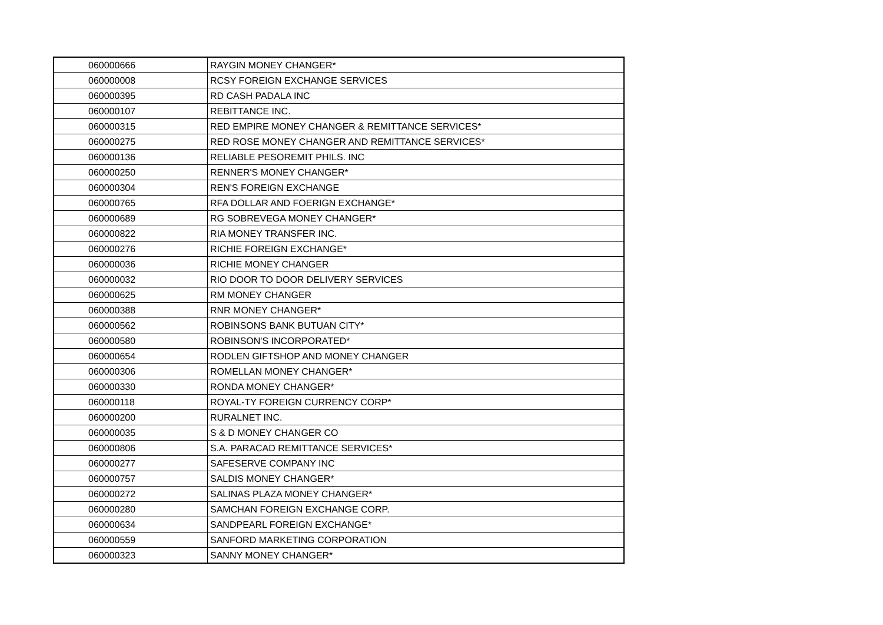| 060000666 | RAYGIN MONEY CHANGER* |
| 060000008 | RCSY FOREIGN EXCHANGE SERVICES |
| 060000395 | RD CASH PADALA INC |
| 060000107 | REBITTANCE INC. |
| 060000315 | RED EMPIRE MONEY CHANGER & REMITTANCE SERVICES* |
| 060000275 | RED ROSE MONEY CHANGER AND REMITTANCE SERVICES* |
| 060000136 | RELIABLE PESOREMIT PHILS. INC |
| 060000250 | RENNER'S MONEY CHANGER* |
| 060000304 | REN'S FOREIGN EXCHANGE |
| 060000765 | RFA DOLLAR AND FOERIGN EXCHANGE* |
| 060000689 | RG SOBREVEGA MONEY CHANGER* |
| 060000822 | RIA MONEY TRANSFER INC. |
| 060000276 | RICHIE FOREIGN EXCHANGE* |
| 060000036 | RICHIE MONEY CHANGER |
| 060000032 | RIO DOOR TO DOOR DELIVERY SERVICES |
| 060000625 | RM MONEY CHANGER |
| 060000388 | RNR MONEY CHANGER* |
| 060000562 | ROBINSONS BANK BUTUAN CITY* |
| 060000580 | ROBINSON'S INCORPORATED* |
| 060000654 | RODLEN GIFTSHOP AND MONEY CHANGER |
| 060000306 | ROMELLAN MONEY CHANGER* |
| 060000330 | RONDA MONEY CHANGER* |
| 060000118 | ROYAL-TY FOREIGN CURRENCY CORP* |
| 060000200 | RURALNET INC. |
| 060000035 | S & D MONEY CHANGER CO |
| 060000806 | S.A. PARACAD REMITTANCE SERVICES* |
| 060000277 | SAFESERVE COMPANY INC |
| 060000757 | SALDIS MONEY CHANGER* |
| 060000272 | SALINAS PLAZA MONEY CHANGER* |
| 060000280 | SAMCHAN FOREIGN EXCHANGE CORP. |
| 060000634 | SANDPEARL FOREIGN EXCHANGE* |
| 060000559 | SANFORD MARKETING CORPORATION |
| 060000323 | SANNY MONEY CHANGER* |